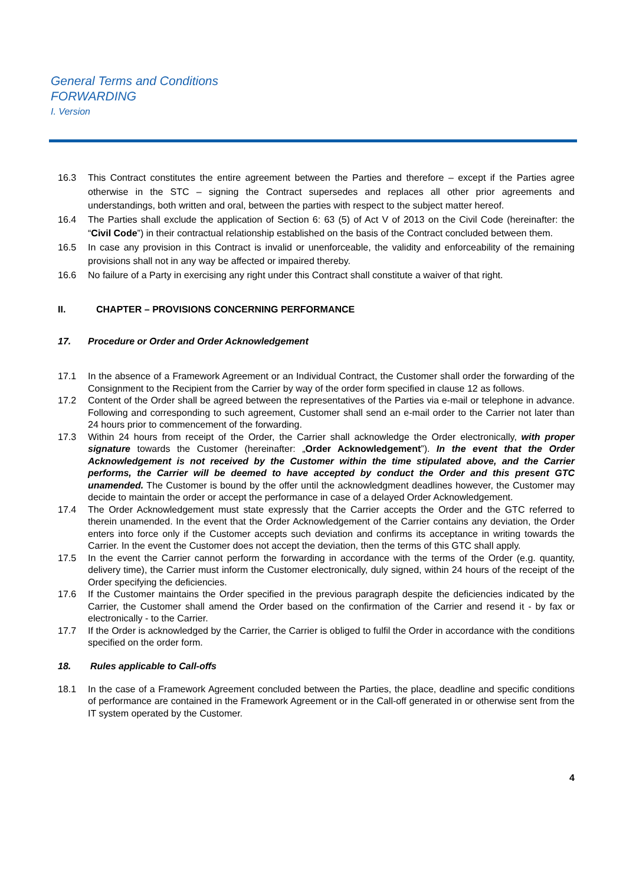General Terms and Conditions
FORWARDING
I. Version
16.3 This Contract constitutes the entire agreement between the Parties and therefore – except if the Parties agree otherwise in the STC – signing the Contract supersedes and replaces all other prior agreements and understandings, both written and oral, between the parties with respect to the subject matter hereof.
16.4 The Parties shall exclude the application of Section 6: 63 (5) of Act V of 2013 on the Civil Code (hereinafter: the “Civil Code”) in their contractual relationship established on the basis of the Contract concluded between them.
16.5 In case any provision in this Contract is invalid or unenforceable, the validity and enforceability of the remaining provisions shall not in any way be affected or impaired thereby.
16.6 No failure of a Party in exercising any right under this Contract shall constitute a waiver of that right.
II. CHAPTER – PROVISIONS CONCERNING PERFORMANCE
17. Procedure or Order and Order Acknowledgement
17.1 In the absence of a Framework Agreement or an Individual Contract, the Customer shall order the forwarding of the Consignment to the Recipient from the Carrier by way of the order form specified in clause 12 as follows.
17.2 Content of the Order shall be agreed between the representatives of the Parties via e-mail or telephone in advance. Following and corresponding to such agreement, Customer shall send an e-mail order to the Carrier not later than 24 hours prior to commencement of the forwarding.
17.3 Within 24 hours from receipt of the Order, the Carrier shall acknowledge the Order electronically, with proper signature towards the Customer (hereinafter: „Order Acknowledgement”). In the event that the Order Acknowledgement is not received by the Customer within the time stipulated above, and the Carrier performs, the Carrier will be deemed to have accepted by conduct the Order and this present GTC unamended. The Customer is bound by the offer until the acknowledgment deadlines however, the Customer may decide to maintain the order or accept the performance in case of a delayed Order Acknowledgement.
17.4 The Order Acknowledgement must state expressly that the Carrier accepts the Order and the GTC referred to therein unamended. In the event that the Order Acknowledgement of the Carrier contains any deviation, the Order enters into force only if the Customer accepts such deviation and confirms its acceptance in writing towards the Carrier. In the event the Customer does not accept the deviation, then the terms of this GTC shall apply.
17.5 In the event the Carrier cannot perform the forwarding in accordance with the terms of the Order (e.g. quantity, delivery time), the Carrier must inform the Customer electronically, duly signed, within 24 hours of the receipt of the Order specifying the deficiencies.
17.6 If the Customer maintains the Order specified in the previous paragraph despite the deficiencies indicated by the Carrier, the Customer shall amend the Order based on the confirmation of the Carrier and resend it - by fax or electronically - to the Carrier.
17.7 If the Order is acknowledged by the Carrier, the Carrier is obliged to fulfil the Order in accordance with the conditions specified on the order form.
18. Rules applicable to Call-offs
18.1 In the case of a Framework Agreement concluded between the Parties, the place, deadline and specific conditions of performance are contained in the Framework Agreement or in the Call-off generated in or otherwise sent from the IT system operated by the Customer.
4